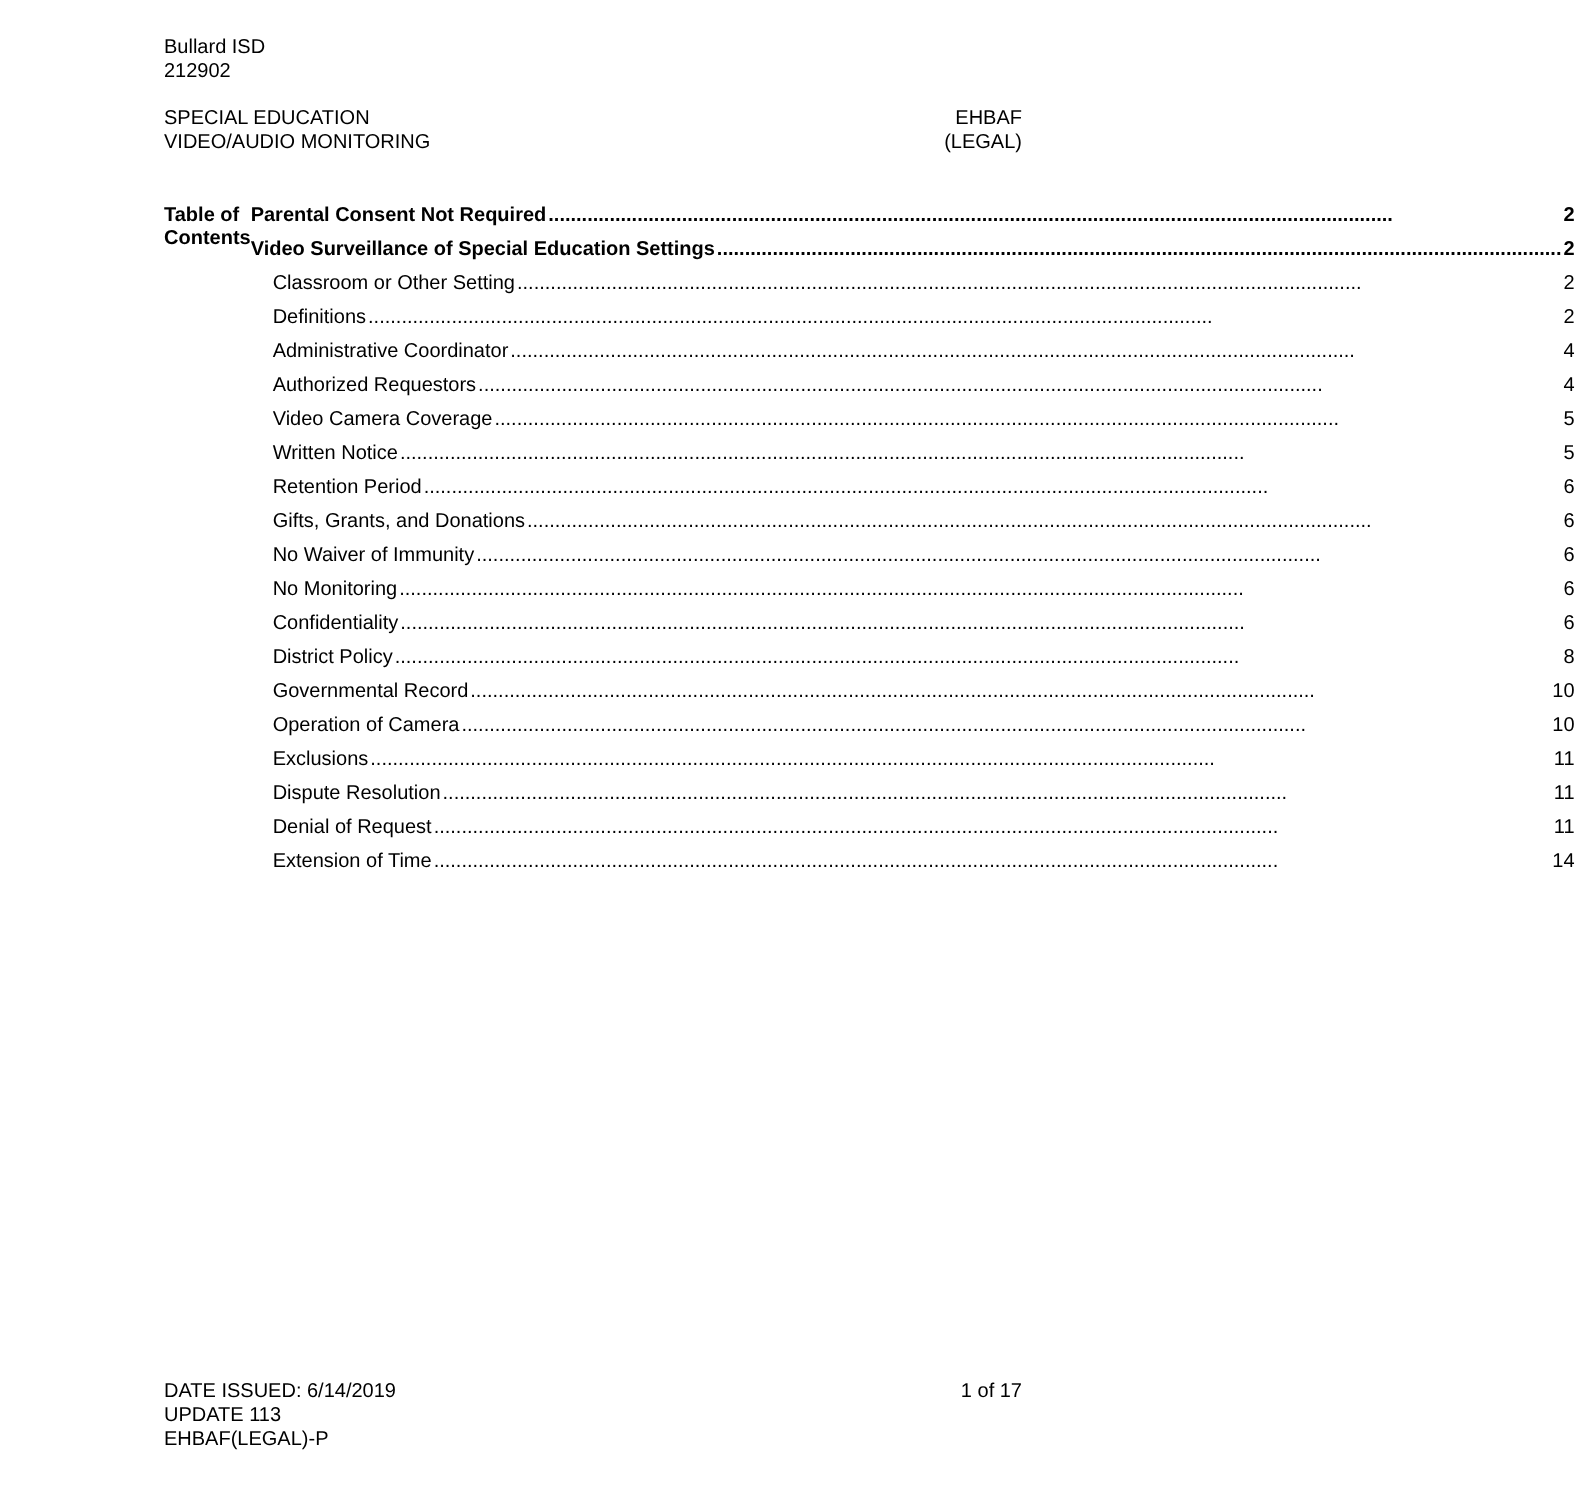Bullard ISD
212902
SPECIAL EDUCATION
VIDEO/AUDIO MONITORING
EHBAF
(LEGAL)
Table of Contents
Parental Consent Not Required 2
Video Surveillance of Special Education Settings 2
Classroom or Other Setting 2
Definitions 2
Administrative Coordinator 4
Authorized Requestors 4
Video Camera Coverage 5
Written Notice 5
Retention Period 6
Gifts, Grants, and Donations 6
No Waiver of Immunity 6
No Monitoring 6
Confidentiality 6
District Policy 8
Governmental Record 10
Operation of Camera 10
Exclusions 11
Dispute Resolution 11
Denial of Request 11
Extension of Time 14
DATE ISSUED: 6/14/2019
UPDATE 113
EHBAF(LEGAL)-P
1 of 17